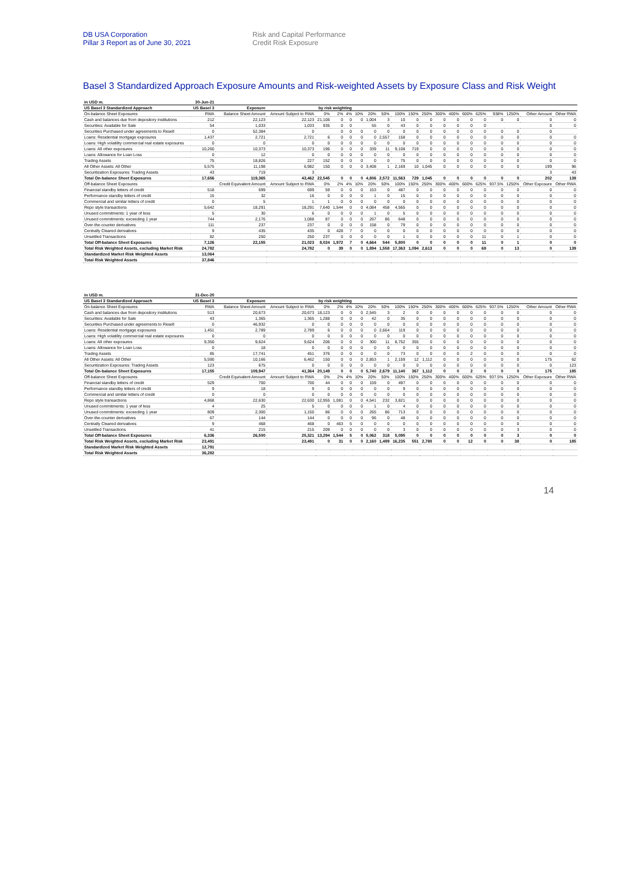DB USA Corporation
Pillar 3 Report as of June 30, 2021
Risk and Capital Performance
Credit Risk Exposure
Basel 3 Standardized Approach Exposure Amounts and Risk-weighted Assets by Exposure Class and Risk Weight
| in USD m. | 30-Jun-21 | | | | | | | | | | | | | | | | | | | |
| US Basel 3 Standardized Approach | US Basel 3 | Exposure | | by risk weighting | | | | | | | | | | | | | | | | |
| On-balance Sheet Exposures | RWA | Balance Sheet Amount | Amount Subject to RWA | 0% | 2% | 4% | 10% | 20% | 50% | 100% | 150% | 250% | 300% | 400% | 600% | 625% | 938% | 1250% | Other Amount | Other RWA |
| Cash and balances due from depository institutions | 212 | 22,123 | 22,123 | 21,106 | 0 | 0 | 0 | 1,004 | 3 | 10 | 0 | 0 | 0 | 0 | 0 | 0 | 0 | 0 | 0 | 0 |
| Securities: Available for Sale | 54 | 1,033 | 1,033 | 935 | 0 | 0 | | 55 | 0 | 43 | 0 | 0 | 0 | 0 | 0 | 0 | | | 0 | 0 |
| Securities Purchased under agreements to Resell | 0 | 52,384 | 0 | | 0 | 0 | 0 | 0 | 0 | 0 | 0 | 0 | 0 | 0 | 0 | 0 | 0 | 0 | 0 | |
| Loans: Residential mortgage exposures | 1,437 | 2,721 | 2,721 | 6 | 0 | 0 | 0 | 0 | 2,557 | 158 | 0 | 0 | 0 | 0 | 0 | 0 | 0 | 0 | 0 | 0 |
| Loans: High volatility commercial real estate exposures | 0 | 0 | 0 | 0 | 0 | 0 | 0 | 0 | 0 | 0 | 0 | 0 | 0 | 0 | 0 | 0 | 0 | 0 | 0 | 0 |
| Loans: All other exposures | 10,260 | 10,373 | 10,373 | 196 | 0 | 0 | 0 | 339 | 11 | 9,108 | 719 | 0 | 0 | 0 | 0 | 0 | 0 | 0 | 0 | 0 |
| Loans: Allowance for Loan Loss | 0 | 12 | 0 | 0 | 0 | 0 | 0 | 0 | 0 | 0 | 0 | 0 | 0 | 0 | 0 | 0 | 0 | 0 | 0 | 0 |
| Trading Assets | 75 | 18,826 | 227 | 152 | 0 | 0 | 0 | 0 | 0 | 75 | 0 | 0 | 0 | 0 | 0 | 0 | 0 | 0 | 0 | 0 |
| All Other Assets: All Other | 5,575 | 11,198 | 6,982 | 150 | 0 | 0 | 0 | 3,408 | 1 | 2,169 | 10 | 1,045 | 0 | 0 | 0 | 0 | 0 | 0 | 199 | 96 |
| Securitization Exposures: Trading Assets | 43 | 719 | 3 | | | | | | | | | | | | | | | | 3 | 43 |
| Total On-balance Sheet Exposures | 17,656 | 119,365 | 43,462 | 22,545 | 0 | 0 | 0 | 4,806 | 2,572 | 11,563 | 729 | 1,045 | 0 | 0 | 0 | 0 | 0 | 0 | 202 | 139 |
| Off-balance Sheet Exposures | | Credit Equivalent Amount | Amount Subject to RWA | 0% | 2% | 4% | 10% | 20% | 50% | 100% | 150% | 250% | 300% | 400% | 600% | 625% | 937.5% | 1250% | Other Exposure | Other RWA |
| Financial standby letters of credit | 518 | 699 | 699 | 59 | 0 | 0 | 0 | 153 | 0 | 487 | 0 | 0 | 0 | 0 | 0 | 0 | 0 | 0 | 0 | 0 |
| Performance standby letters of credit | 15 | 32 | 16 | 0 | 0 | 0 | 0 | 1 | 0 | 15 | 0 | 0 | 0 | 0 | 0 | 0 | 0 | 0 | 0 | 0 |
| Commercial and similar letters of credit | 0 | 5 | 1 | 1 | 0 | 0 | 0 | 0 | 0 | 0 | 0 | 0 | 0 | 0 | 0 | 0 | 0 | 0 | 0 | 0 |
| Repo style transactions | 5,642 | 18,291 | 18,291 | 7,640 | 1,544 | 0 | 0 | 4,084 | 458 | 4,565 | 0 | 0 | 0 | 0 | 0 | 0 | 0 | 0 | 0 | 0 |
| Unused commitments: 1 year of less | 5 | 30 | 6 | 0 | 0 | 0 | 0 | 1 | 0 | 5 | 0 | 0 | 0 | 0 | 0 | 0 | 0 | 0 | 0 | 0 |
| Unused commitments: exceeding 1 year | 744 | 2,176 | 1,088 | 87 | 0 | 0 | 0 | 267 | 86 | 648 | 0 | 0 | 0 | 0 | 0 | 0 | 0 | 0 | 0 | 0 |
| Over-the-counter derivatives | 111 | 237 | 237 | 0 | 0 | 0 | 0 | 158 | 0 | 79 | 0 | 0 | 0 | 0 | 0 | 0 | 0 | 0 | 0 | 0 |
| Centrally Cleared derivatives | 9 | 435 | 435 | 0 | 428 | 7 | 0 | 0 | 0 | 0 | 0 | 0 | 0 | 0 | 0 | 0 | 0 | 0 | 0 | 0 |
| Unsettled Transactions | 82 | 250 | 250 | 237 | 0 | 0 | 0 | 0 | 0 | 1 | 0 | 0 | 0 | 0 | 0 | 11 | 0 | 1 | 0 | 0 |
| Total Off-balance Sheet Exposures | 7,126 | 22,155 | 21,023 | 8,024 | 1,972 | 7 | 0 | 4,664 | 544 | 5,800 | 0 | 0 | 0 | 0 | 0 | 11 | 0 | 1 | 0 | 0 |
| Total Risk Weighted Assets, excluding Market Risk | 24,782 | | 24,782 | 0 | 39 | 0 | 0 | 1,894 | 1,558 | 17,363 | 1,094 | 2,613 | 0 | 0 | 0 | 69 | 0 | 13 | 0 | 139 |
| Standardized Market Risk Weighted Assets | 13,064 | | | | | | | | | | | | | | | | | | | |
| Total Risk Weighted Assets | 37,846 | | | | | | | | | | | | | | | | | | | |
| in USD m. | 31-Dec-20 | | | | | | | | | | | | | | | | | | | |
| US Basel 3 Standardized Approach | US Basel 3 | Exposure | | by risk weighting | | | | | | | | | | | | | | | | |
| On-balance Sheet Exposures | RWA | Balance Sheet Amount | Amount Subject to RWA | 0% | 2% | 4% | 10% | 20% | 50% | 100% | 150% | 250% | 300% | 400% | 600% | 625% | 937.5% | 1250% | Other Amount | Other RWA |
| Cash and balances due from depository institutions | 513 | 20,673 | 20,673 | 18,123 | 0 | 0 | 0 | 2,545 | 3 | 2 | 0 | 0 | 0 | 0 | 0 | 0 | 0 | 0 | 0 | 0 |
| Securities: Available for Sale | 43 | 1,365 | 1,365 | 1,288 | 0 | 0 | 0 | 42 | 0 | 35 | 0 | 0 | 0 | 0 | 0 | 0 | 0 | 0 | 0 | 0 |
| Securities Purchased under agreements to Resell | 0 | 46,932 | 0 | 0 | 0 | 0 | 0 | 0 | 0 | 0 | 0 | 0 | 0 | 0 | 0 | 0 | 0 | 0 | 0 | 0 |
| Loans: Residential mortgage exposures | 1,451 | 2,789 | 2,789 | 6 | 0 | 0 | 0 | 0 | 2,664 | 119 | 0 | 0 | 0 | 0 | 0 | 0 | 0 | 0 | 0 | 0 |
| Loans: High volatility commercial real estate exposures | 0 | 0 | 0 | 0 | 0 | 0 | 0 | 0 | 0 | 0 | 0 | 0 | 0 | 0 | 0 | 0 | 0 | 0 | 0 | 0 |
| Loans: All other exposures | 9,350 | 9,624 | 9,624 | 206 | 0 | 0 | 0 | 300 | 11 | 8,752 | 355 | 0 | 0 | 0 | 0 | 0 | 0 | 0 | 0 | 0 |
| Loans: Allowance for Loan Loss | 0 | 18 | 0 | 0 | 0 | 0 | 0 | 0 | 0 | 0 | 0 | 0 | 0 | 0 | 0 | 0 | 0 | 0 | 0 | 0 |
| Trading Assets | 85 | 17,741 | 451 | 376 | 0 | 0 | 0 | 0 | 0 | 73 | 0 | 0 | 0 | 0 | 2 | 0 | 0 | 0 | 0 | 0 |
| All Other Assets: All Other | 5,590 | 10,166 | 6,462 | 150 | 0 | 0 | 0 | 2,853 | 1 | 2,159 | 12 | 1,112 | 0 | 0 | 0 | 0 | 0 | 0 | 175 | 62 |
| Securitization Exposures: Trading Assets | 123 | 675 | 0 | 0 | 0 | 0 | 0 | 0 | 0 | 0 | 0 | 0 | 0 | 0 | 0 | 0 | 0 | 0 | 0 | 123 |
| Total On-balance Sheet Exposures | 17,155 | 109,947 | 41,364 | 20,149 | 0 | 0 | 0 | 5,740 | 2,679 | 11,140 | 367 | 1,112 | 0 | 0 | 2 | 0 | 0 | 0 | 175 | 185 |
| Off-balance Sheet Exposures | | Credit Equivalent Amount | Amount Subject to RWA | 0% | 2% | 4% | 10% | 20% | 50% | 100% | 150% | 250% | 300% | 400% | 600% | 625% | 937.5% | 1250% | Other Exposure | Other RWA |
| Financial standby letters of credit | 529 | 700 | 700 | 44 | 0 | 0 | 0 | 159 | 0 | 497 | 0 | 0 | 0 | 0 | 0 | 0 | 0 | 0 | 0 | 0 |
| Performance standby letters of credit | 9 | 18 | 9 | 0 | 0 | 0 | 0 | 0 | 0 | 9 | 0 | 0 | 0 | 0 | 0 | 0 | 0 | 0 | 0 | 0 |
| Commercial and similar letters of credit | 0 | 0 | 0 | 0 | 0 | 0 | 0 | 0 | 0 | 0 | 0 | 0 | 0 | 0 | 0 | 0 | 0 | 0 | 0 | 0 |
| Repo style transactions | 4,868 | 22,630 | 22,630 | 12,955 | 1,081 | 0 | 0 | 4,541 | 232 | 3,821 | 0 | 0 | 0 | 0 | 0 | 0 | 0 | 0 | 0 | 0 |
| Unused commitments: 1 year of less | 4 | 25 | 5 | 0 | 0 | 0 | 0 | 1 | 0 | 4 | 0 | 0 | 0 | 0 | 0 | 0 | 0 | 0 | 0 | 0 |
| Unused commitments: exceeding 1 year | 809 | 2,300 | 1,150 | 86 | 0 | 0 | 0 | 265 | 86 | 713 | 0 | 0 | 0 | 0 | 0 | 0 | 0 | 0 | 0 | 0 |
| Over-the-counter derivatives | 67 | 144 | 144 | 0 | 0 | 0 | 0 | 96 | 0 | 48 | 0 | 0 | 0 | 0 | 0 | 0 | 0 | 0 | 0 | 0 |
| Centrally Cleared derivatives | 9 | 468 | 468 | 0 | 463 | 5 | 0 | 0 | 0 | 0 | 0 | 0 | 0 | 0 | 0 | 0 | 0 | 0 | 0 | 0 |
| Unsettled Transactions | 41 | 215 | 215 | 209 | 0 | 0 | 0 | 0 | 0 | 3 | 0 | 0 | 0 | 0 | 0 | 0 | 0 | 3 | 0 | 0 |
| Total Off-balance Sheet Exposures | 6,336 | 26,500 | 25,321 | 13,294 | 1,544 | 5 | 0 | 5,062 | 318 | 5,095 | 0 | 0 | 0 | 0 | 0 | 0 | 0 | 3 | 0 | 0 |
| Total Risk Weighted Assets, excluding Market Risk | 23,491 | | 23,491 | 0 | 31 | 0 | 0 | 2,160 | 1,499 | 16,235 | 551 | 2,780 | 0 | 0 | 12 | 0 | 0 | 38 | 0 | 185 |
| Standardized Market Risk Weighted Assets | 12,791 | | | | | | | | | | | | | | | | | | | |
| Total Risk Weighted Assets | 36,282 | | | | | | | | | | | | | | | | | | | |
14